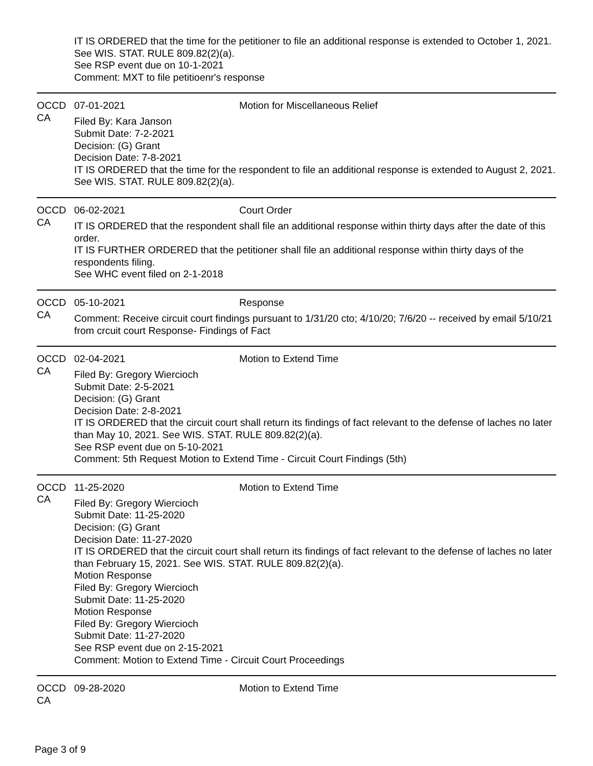IT IS ORDERED that the time for the petitioner to file an additional response is extended to October 1, 2021. See WIS. STAT. RULE 809.82(2)(a).
See RSP event due on 10-1-2021
Comment: MXT to file petitioenr's response
OCCD CA 07-01-2021 Motion for Miscellaneous Relief
Filed By: Kara Janson
Submit Date: 7-2-2021
Decision: (G) Grant
Decision Date: 7-8-2021
IT IS ORDERED that the time for the respondent to file an additional response is extended to August 2, 2021. See WIS. STAT. RULE 809.82(2)(a).
OCCD CA 06-02-2021 Court Order
IT IS ORDERED that the respondent shall file an additional response within thirty days after the date of this order.
IT IS FURTHER ORDERED that the petitioner shall file an additional response within thirty days of the respondents filing.
See WHC event filed on 2-1-2018
OCCD CA 05-10-2021 Response
Comment: Receive circuit court findings pursuant to 1/31/20 cto; 4/10/20; 7/6/20 -- received by email 5/10/21 from crcuit court Response- Findings of Fact
OCCD CA 02-04-2021 Motion to Extend Time
Filed By: Gregory Wiercioch
Submit Date: 2-5-2021
Decision: (G) Grant
Decision Date: 2-8-2021
IT IS ORDERED that the circuit court shall return its findings of fact relevant to the defense of laches no later than May 10, 2021. See WIS. STAT. RULE 809.82(2)(a).
See RSP event due on 5-10-2021
Comment: 5th Request Motion to Extend Time - Circuit Court Findings (5th)
OCCD CA 11-25-2020 Motion to Extend Time
Filed By: Gregory Wiercioch
Submit Date: 11-25-2020
Decision: (G) Grant
Decision Date: 11-27-2020
IT IS ORDERED that the circuit court shall return its findings of fact relevant to the defense of laches no later than February 15, 2021. See WIS. STAT. RULE 809.82(2)(a).
Motion Response
Filed By: Gregory Wiercioch
Submit Date: 11-25-2020
Motion Response
Filed By: Gregory Wiercioch
Submit Date: 11-27-2020
See RSP event due on 2-15-2021
Comment: Motion to Extend Time - Circuit Court Proceedings
OCCD CA 09-28-2020 Motion to Extend Time
Page 3 of 9